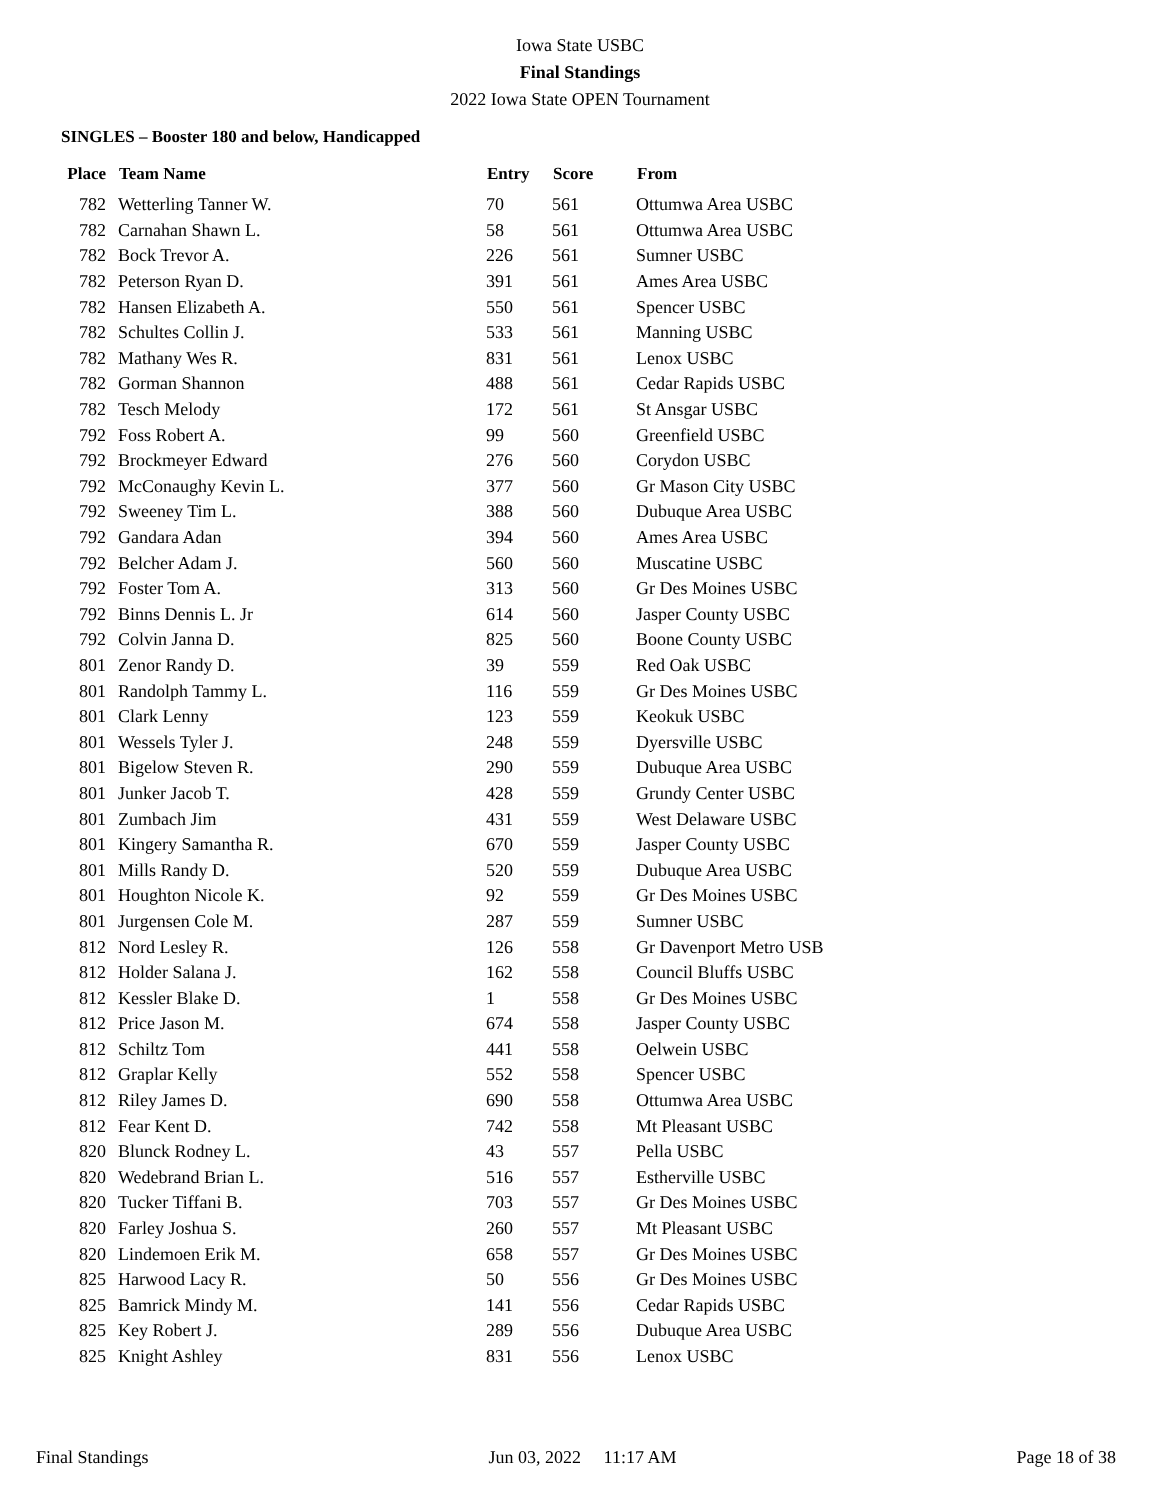Iowa State USBC
Final Standings
2022 Iowa State OPEN Tournament
SINGLES – Booster 180 and below, Handicapped
| Place | Team Name | Entry | Score | From |
| --- | --- | --- | --- | --- |
| 782 | Wetterling Tanner W. | 70 | 561 | Ottumwa Area USBC |
| 782 | Carnahan Shawn L. | 58 | 561 | Ottumwa Area USBC |
| 782 | Bock Trevor A. | 226 | 561 | Sumner USBC |
| 782 | Peterson Ryan D. | 391 | 561 | Ames Area USBC |
| 782 | Hansen Elizabeth A. | 550 | 561 | Spencer USBC |
| 782 | Schultes Collin J. | 533 | 561 | Manning USBC |
| 782 | Mathany Wes R. | 831 | 561 | Lenox USBC |
| 782 | Gorman Shannon | 488 | 561 | Cedar Rapids USBC |
| 782 | Tesch Melody | 172 | 561 | St Ansgar USBC |
| 792 | Foss Robert A. | 99 | 560 | Greenfield USBC |
| 792 | Brockmeyer Edward | 276 | 560 | Corydon USBC |
| 792 | McConaughy Kevin L. | 377 | 560 | Gr Mason City USBC |
| 792 | Sweeney Tim L. | 388 | 560 | Dubuque Area USBC |
| 792 | Gandara Adan | 394 | 560 | Ames Area USBC |
| 792 | Belcher Adam J. | 560 | 560 | Muscatine USBC |
| 792 | Foster Tom A. | 313 | 560 | Gr Des Moines USBC |
| 792 | Binns Dennis L. Jr | 614 | 560 | Jasper County USBC |
| 792 | Colvin Janna D. | 825 | 560 | Boone County USBC |
| 801 | Zenor Randy D. | 39 | 559 | Red Oak USBC |
| 801 | Randolph Tammy L. | 116 | 559 | Gr Des Moines USBC |
| 801 | Clark Lenny | 123 | 559 | Keokuk USBC |
| 801 | Wessels Tyler J. | 248 | 559 | Dyersville USBC |
| 801 | Bigelow Steven R. | 290 | 559 | Dubuque Area USBC |
| 801 | Junker Jacob T. | 428 | 559 | Grundy Center USBC |
| 801 | Zumbach Jim | 431 | 559 | West Delaware USBC |
| 801 | Kingery Samantha R. | 670 | 559 | Jasper County USBC |
| 801 | Mills Randy D. | 520 | 559 | Dubuque Area USBC |
| 801 | Houghton Nicole K. | 92 | 559 | Gr Des Moines USBC |
| 801 | Jurgensen Cole M. | 287 | 559 | Sumner USBC |
| 812 | Nord Lesley R. | 126 | 558 | Gr Davenport Metro USB |
| 812 | Holder Salana J. | 162 | 558 | Council Bluffs USBC |
| 812 | Kessler Blake D. | 1 | 558 | Gr Des Moines USBC |
| 812 | Price Jason M. | 674 | 558 | Jasper County USBC |
| 812 | Schiltz Tom | 441 | 558 | Oelwein USBC |
| 812 | Graplar Kelly | 552 | 558 | Spencer USBC |
| 812 | Riley James D. | 690 | 558 | Ottumwa Area USBC |
| 812 | Fear Kent D. | 742 | 558 | Mt Pleasant USBC |
| 820 | Blunck Rodney L. | 43 | 557 | Pella USBC |
| 820 | Wedebrand Brian L. | 516 | 557 | Estherville USBC |
| 820 | Tucker Tiffani B. | 703 | 557 | Gr Des Moines USBC |
| 820 | Farley Joshua S. | 260 | 557 | Mt Pleasant USBC |
| 820 | Lindemoen Erik M. | 658 | 557 | Gr Des Moines USBC |
| 825 | Harwood Lacy R. | 50 | 556 | Gr Des Moines USBC |
| 825 | Bamrick Mindy M. | 141 | 556 | Cedar Rapids USBC |
| 825 | Key Robert J. | 289 | 556 | Dubuque Area USBC |
| 825 | Knight Ashley | 831 | 556 | Lenox USBC |
Final Standings Jun 03, 2022 11:17 AM Page 18 of 38